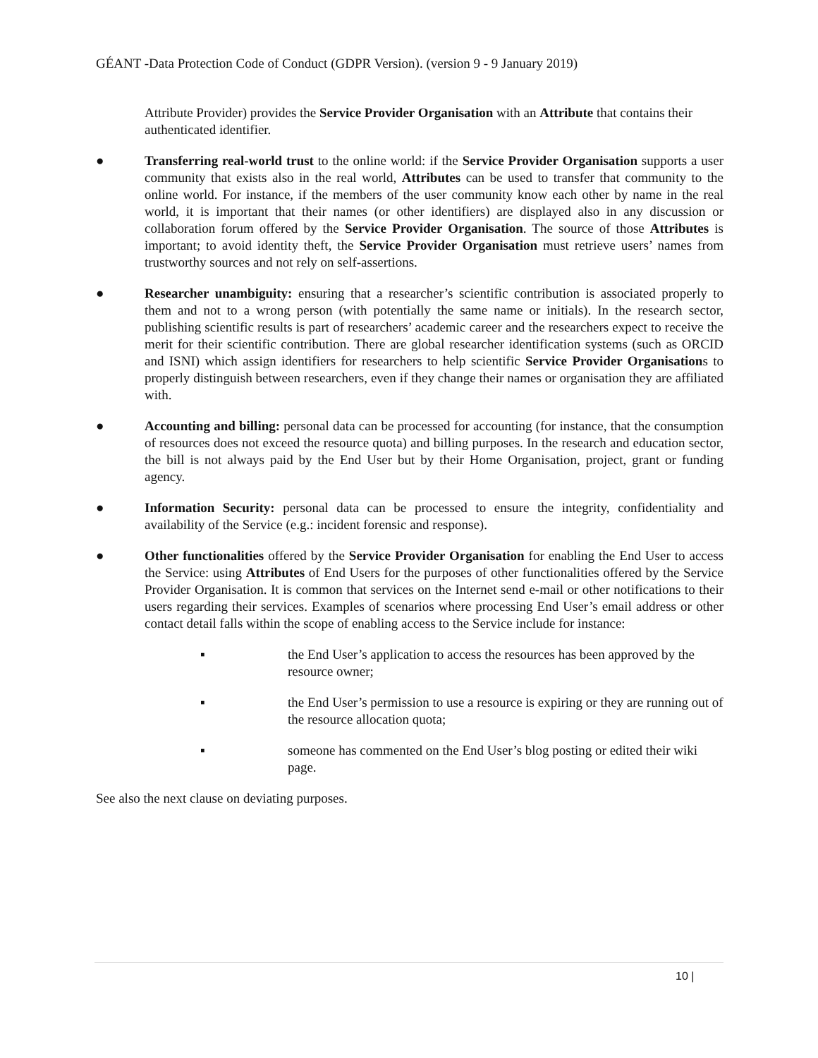GÉANT -Data Protection Code of Conduct (GDPR Version). (version 9 - 9 January 2019)
Attribute Provider) provides the Service Provider Organisation with an Attribute that contains their authenticated identifier.
● Transferring real-world trust to the online world: if the Service Provider Organisation supports a user community that exists also in the real world, Attributes can be used to transfer that community to the online world. For instance, if the members of the user community know each other by name in the real world, it is important that their names (or other identifiers) are displayed also in any discussion or collaboration forum offered by the Service Provider Organisation. The source of those Attributes is important; to avoid identity theft, the Service Provider Organisation must retrieve users’ names from trustworthy sources and not rely on self-assertions.
● Researcher unambiguity: ensuring that a researcher’s scientific contribution is associated properly to them and not to a wrong person (with potentially the same name or initials). In the research sector, publishing scientific results is part of researchers’ academic career and the researchers expect to receive the merit for their scientific contribution. There are global researcher identification systems (such as ORCID and ISNI) which assign identifiers for researchers to help scientific Service Provider Organisations to properly distinguish between researchers, even if they change their names or organisation they are affiliated with.
● Accounting and billing: personal data can be processed for accounting (for instance, that the consumption of resources does not exceed the resource quota) and billing purposes. In the research and education sector, the bill is not always paid by the End User but by their Home Organisation, project, grant or funding agency.
● Information Security: personal data can be processed to ensure the integrity, confidentiality and availability of the Service (e.g.: incident forensic and response).
● Other functionalities offered by the Service Provider Organisation for enabling the End User to access the Service: using Attributes of End Users for the purposes of other functionalities offered by the Service Provider Organisation. It is common that services on the Internet send e-mail or other notifications to their users regarding their services. Examples of scenarios where processing End User’s email address or other contact detail falls within the scope of enabling access to the Service include for instance:
▪ the End User’s application to access the resources has been approved by the resource owner;
▪ the End User’s permission to use a resource is expiring or they are running out of the resource allocation quota;
▪ someone has commented on the End User’s blog posting or edited their wiki page.
See also the next clause on deviating purposes.
10 |